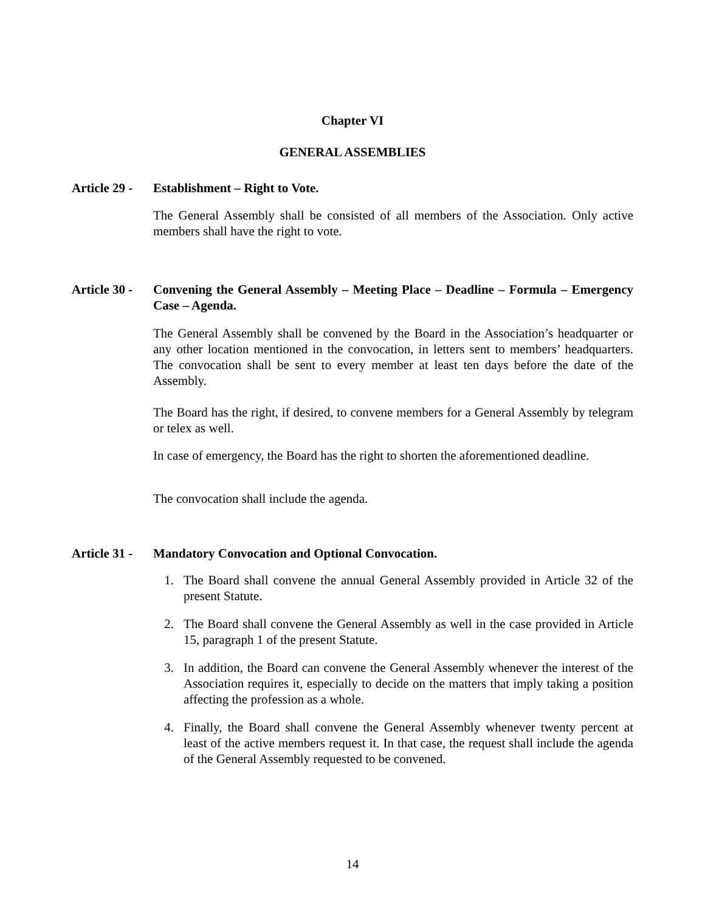Chapter VI
GENERAL ASSEMBLIES
Article 29 - Establishment – Right to Vote.
The General Assembly shall be consisted of all members of the Association. Only active members shall have the right to vote.
Article 30 - Convening the General Assembly – Meeting Place – Deadline – Formula – Emergency Case – Agenda.
The General Assembly shall be convened by the Board in the Association’s headquarter or any other location mentioned in the convocation, in letters sent to members’ headquarters. The convocation shall be sent to every member at least ten days before the date of the Assembly.
The Board has the right, if desired, to convene members for a General Assembly by telegram or telex as well.
In case of emergency, the Board has the right to shorten the aforementioned deadline.
The convocation shall include the agenda.
Article 31 - Mandatory Convocation and Optional Convocation.
1. The Board shall convene the annual General Assembly provided in Article 32 of the present Statute.
2. The Board shall convene the General Assembly as well in the case provided in Article 15, paragraph 1 of the present Statute.
3. In addition, the Board can convene the General Assembly whenever the interest of the Association requires it, especially to decide on the matters that imply taking a position affecting the profession as a whole.
4. Finally, the Board shall convene the General Assembly whenever twenty percent at least of the active members request it. In that case, the request shall include the agenda of the General Assembly requested to be convened.
14